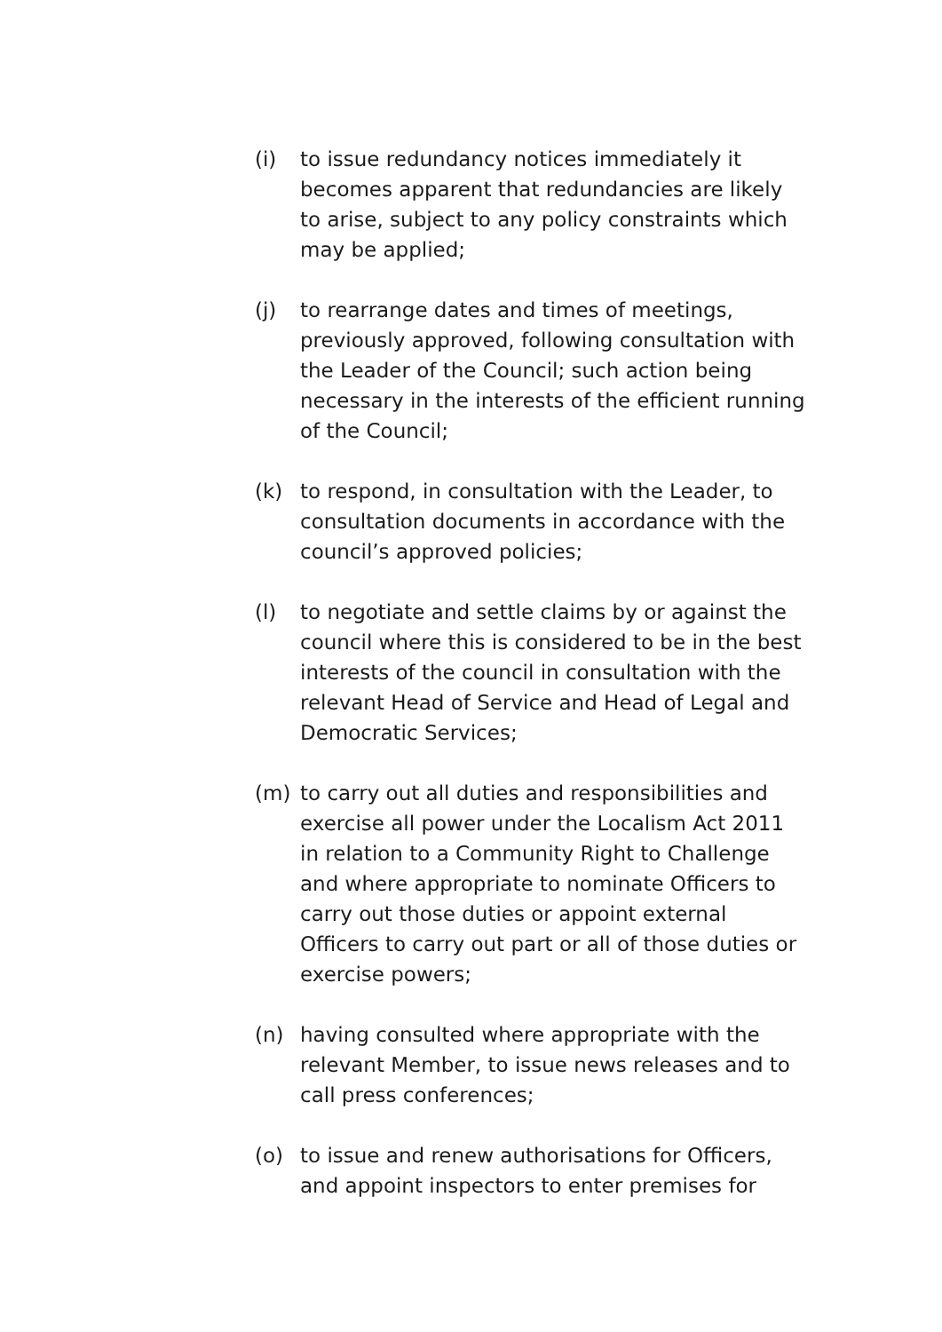(i) to issue redundancy notices immediately it becomes apparent that redundancies are likely to arise, subject to any policy constraints which may be applied;
(j) to rearrange dates and times of meetings, previously approved, following consultation with the Leader of the Council; such action being necessary in the interests of the efficient running of the Council;
(k) to respond, in consultation with the Leader, to consultation documents in accordance with the council’s approved policies;
(l) to negotiate and settle claims by or against the council where this is considered to be in the best interests of the council in consultation with the relevant Head of Service and Head of Legal and Democratic Services;
(m) to carry out all duties and responsibilities and exercise all power under the Localism Act 2011 in relation to a Community Right to Challenge and where appropriate to nominate Officers to carry out those duties or appoint external Officers to carry out part or all of those duties or exercise powers;
(n) having consulted where appropriate with the relevant Member, to issue news releases and to call press conferences;
(o) to issue and renew authorisations for Officers, and appoint inspectors to enter premises for